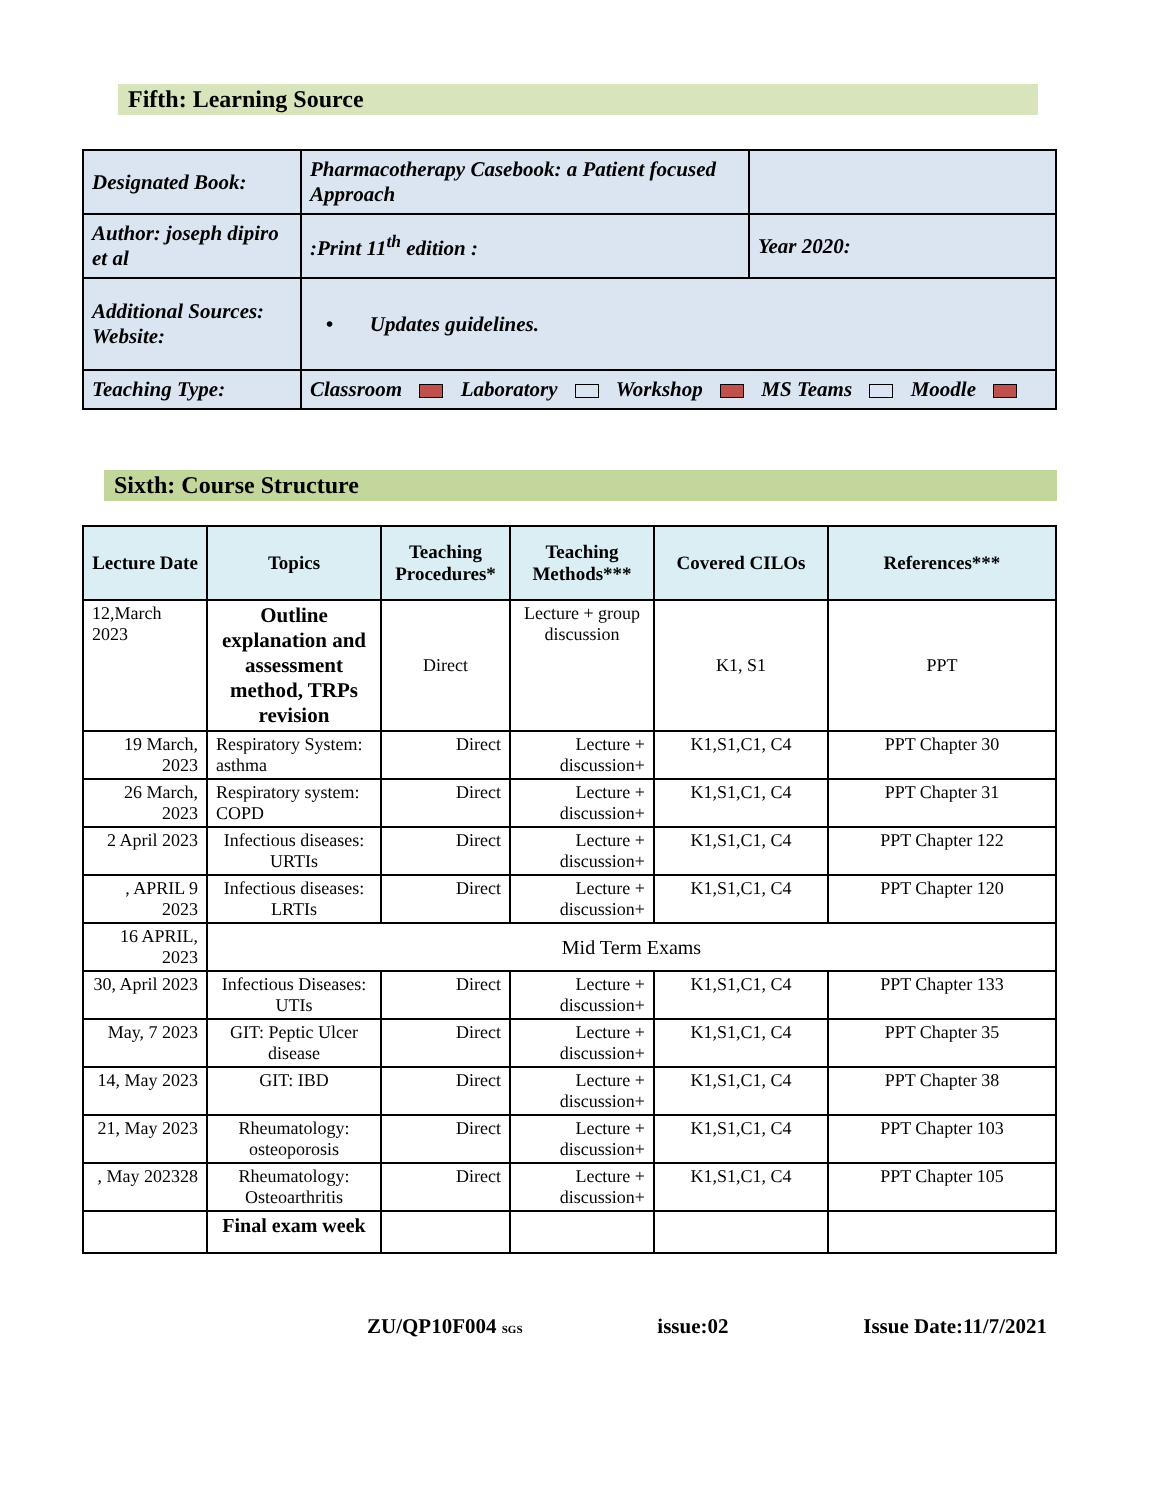Fifth: Learning Source
| Designated Book: | Pharmacotherapy Casebook: a Patient focused Approach | |
| Author: joseph dipiro et al | :Print 11<sup>th</sup> edition : | Year 2020: |
| Additional Sources: Website: | • Updates guidelines. | |
| Teaching Type: | Classroom Laboratory Workshop MS Teams Moodle | |
Sixth: Course Structure
| Lecture Date | Topics | Teaching Procedures* | Teaching Methods*** | Covered CILOs | References*** |
| --- | --- | --- | --- | --- | --- |
| 12,March 2023 | Outline explanation and assessment method, TRPs revision | Direct | Lecture + group discussion | K1, S1 | PPT |
| 19 March, 2023 | Respiratory System: asthma | Direct | Lecture + discussion+ | K1,S1,C1, C4 | PPT Chapter 30 |
| 26 March, 2023 | Respiratory system: COPD | Direct | Lecture + discussion+ | K1,S1,C1, C4 | PPT Chapter 31 |
| 2 April 2023 | Infectious diseases: URTIs | Direct | Lecture + discussion+ | K1,S1,C1, C4 | PPT Chapter 122 |
| , APRIL 9 2023 | Infectious diseases: LRTIs | Direct | Lecture + discussion+ | K1,S1,C1, C4 | PPT Chapter 120 |
| 16 APRIL, 2023 | Mid Term Exams | | | | |
| 30, April 2023 | Infectious Diseases: UTIs | Direct | Lecture + discussion+ | K1,S1,C1, C4 | PPT Chapter 133 |
| May, 7 2023 | GIT: Peptic Ulcer disease | Direct | Lecture + discussion+ | K1,S1,C1, C4 | PPT Chapter 35 |
| 14, May 2023 | GIT: IBD | Direct | Lecture + discussion+ | K1,S1,C1, C4 | PPT Chapter 38 |
| 21, May 2023 | Rheumatology: osteoporosis | Direct | Lecture + discussion+ | K1,S1,C1, C4 | PPT Chapter 103 |
| , May 202328 | Rheumatology: Osteoarthritis | Direct | Lecture + discussion+ | K1,S1,C1, C4 | PPT Chapter 105 |
| | Final exam week | | | | |
ZU/QP10F004 SGS issue:02 Issue Date:11/7/2021